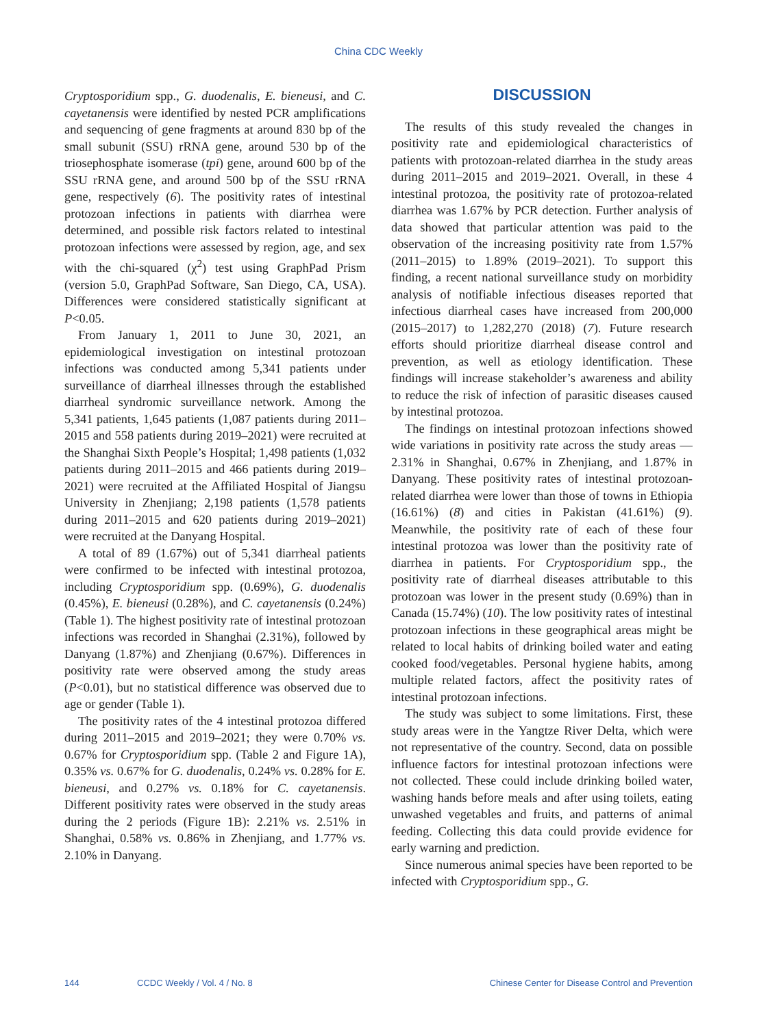China CDC Weekly
Cryptosporidium spp., G. duodenalis, E. bieneusi, and C. cayetanensis were identified by nested PCR amplifications and sequencing of gene fragments at around 830 bp of the small subunit (SSU) rRNA gene, around 530 bp of the triosephosphate isomerase (tpi) gene, around 600 bp of the SSU rRNA gene, and around 500 bp of the SSU rRNA gene, respectively (6). The positivity rates of intestinal protozoan infections in patients with diarrhea were determined, and possible risk factors related to intestinal protozoan infections were assessed by region, age, and sex with the chi-squared (χ<sup>2</sup>) test using GraphPad Prism (version 5.0, GraphPad Software, San Diego, CA, USA). Differences were considered statistically significant at P<0.05.
From January 1, 2011 to June 30, 2021, an epidemiological investigation on intestinal protozoan infections was conducted among 5,341 patients under surveillance of diarrheal illnesses through the established diarrheal syndromic surveillance network. Among the 5,341 patients, 1,645 patients (1,087 patients during 2011–2015 and 558 patients during 2019–2021) were recruited at the Shanghai Sixth People’s Hospital; 1,498 patients (1,032 patients during 2011–2015 and 466 patients during 2019–2021) were recruited at the Affiliated Hospital of Jiangsu University in Zhenjiang; 2,198 patients (1,578 patients during 2011–2015 and 620 patients during 2019–2021) were recruited at the Danyang Hospital.
A total of 89 (1.67%) out of 5,341 diarrheal patients were confirmed to be infected with intestinal protozoa, including Cryptosporidium spp. (0.69%), G. duodenalis (0.45%), E. bieneusi (0.28%), and C. cayetanensis (0.24%) (Table 1). The highest positivity rate of intestinal protozoan infections was recorded in Shanghai (2.31%), followed by Danyang (1.87%) and Zhenjiang (0.67%). Differences in positivity rate were observed among the study areas (P<0.01), but no statistical difference was observed due to age or gender (Table 1).
The positivity rates of the 4 intestinal protozoa differed during 2011–2015 and 2019–2021; they were 0.70% vs. 0.67% for Cryptosporidium spp. (Table 2 and Figure 1A), 0.35% vs. 0.67% for G. duodenalis, 0.24% vs. 0.28% for E. bieneusi, and 0.27% vs. 0.18% for C. cayetanensis. Different positivity rates were observed in the study areas during the 2 periods (Figure 1B): 2.21% vs. 2.51% in Shanghai, 0.58% vs. 0.86% in Zhenjiang, and 1.77% vs. 2.10% in Danyang.
DISCUSSION
The results of this study revealed the changes in positivity rate and epidemiological characteristics of patients with protozoan-related diarrhea in the study areas during 2011–2015 and 2019–2021. Overall, in these 4 intestinal protozoa, the positivity rate of protozoa-related diarrhea was 1.67% by PCR detection. Further analysis of data showed that particular attention was paid to the observation of the increasing positivity rate from 1.57% (2011–2015) to 1.89% (2019–2021). To support this finding, a recent national surveillance study on morbidity analysis of notifiable infectious diseases reported that infectious diarrheal cases have increased from 200,000 (2015–2017) to 1,282,270 (2018) (7). Future research efforts should prioritize diarrheal disease control and prevention, as well as etiology identification. These findings will increase stakeholder’s awareness and ability to reduce the risk of infection of parasitic diseases caused by intestinal protozoa.
The findings on intestinal protozoan infections showed wide variations in positivity rate across the study areas — 2.31% in Shanghai, 0.67% in Zhenjiang, and 1.87% in Danyang. These positivity rates of intestinal protozoan-related diarrhea were lower than those of towns in Ethiopia (16.61%) (8) and cities in Pakistan (41.61%) (9). Meanwhile, the positivity rate of each of these four intestinal protozoa was lower than the positivity rate of diarrhea in patients. For Cryptosporidium spp., the positivity rate of diarrheal diseases attributable to this protozoan was lower in the present study (0.69%) than in Canada (15.74%) (10). The low positivity rates of intestinal protozoan infections in these geographical areas might be related to local habits of drinking boiled water and eating cooked food/vegetables. Personal hygiene habits, among multiple related factors, affect the positivity rates of intestinal protozoan infections.
The study was subject to some limitations. First, these study areas were in the Yangtze River Delta, which were not representative of the country. Second, data on possible influence factors for intestinal protozoan infections were not collected. These could include drinking boiled water, washing hands before meals and after using toilets, eating unwashed vegetables and fruits, and patterns of animal feeding. Collecting this data could provide evidence for early warning and prediction.
Since numerous animal species have been reported to be infected with Cryptosporidium spp., G.
144 CCDC Weekly / Vol. 4 / No. 8 Chinese Center for Disease Control and Prevention